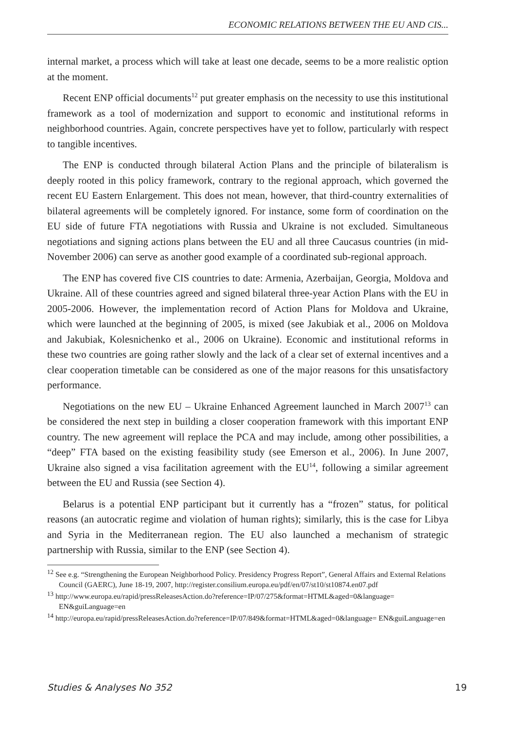ECONOMIC RELATIONS BETWEEN THE EU AND CIS...
internal market, a process which will take at least one decade, seems to be a more realistic option at the moment.
Recent ENP official documents<sup>12</sup> put greater emphasis on the necessity to use this institutional framework as a tool of modernization and support to economic and institutional reforms in neighborhood countries. Again, concrete perspectives have yet to follow, particularly with respect to tangible incentives.
The ENP is conducted through bilateral Action Plans and the principle of bilateralism is deeply rooted in this policy framework, contrary to the regional approach, which governed the recent EU Eastern Enlargement. This does not mean, however, that third-country externalities of bilateral agreements will be completely ignored. For instance, some form of coordination on the EU side of future FTA negotiations with Russia and Ukraine is not excluded. Simultaneous negotiations and signing actions plans between the EU and all three Caucasus countries (in mid-November 2006) can serve as another good example of a coordinated sub-regional approach.
The ENP has covered five CIS countries to date: Armenia, Azerbaijan, Georgia, Moldova and Ukraine. All of these countries agreed and signed bilateral three-year Action Plans with the EU in 2005-2006. However, the implementation record of Action Plans for Moldova and Ukraine, which were launched at the beginning of 2005, is mixed (see Jakubiak et al., 2006 on Moldova and Jakubiak, Kolesnichenko et al., 2006 on Ukraine). Economic and institutional reforms in these two countries are going rather slowly and the lack of a clear set of external incentives and a clear cooperation timetable can be considered as one of the major reasons for this unsatisfactory performance.
Negotiations on the new EU – Ukraine Enhanced Agreement launched in March 2007<sup>13</sup> can be considered the next step in building a closer cooperation framework with this important ENP country. The new agreement will replace the PCA and may include, among other possibilities, a “deep” FTA based on the existing feasibility study (see Emerson et al., 2006). In June 2007, Ukraine also signed a visa facilitation agreement with the EU<sup>14</sup>, following a similar agreement between the EU and Russia (see Section 4).
Belarus is a potential ENP participant but it currently has a “frozen” status, for political reasons (an autocratic regime and violation of human rights); similarly, this is the case for Libya and Syria in the Mediterranean region. The EU also launched a mechanism of strategic partnership with Russia, similar to the ENP (see Section 4).
<sup>12</sup> See e.g. “Strengthening the European Neighborhood Policy. Presidency Progress Report”, General Affairs and External Relations Council (GAERC), June 18-19, 2007, http://register.consilium.europa.eu/pdf/en/07/st10/st10874.en07.pdf
<sup>13</sup> http://www.europa.eu/rapid/pressReleasesAction.do?reference=IP/07/275&format=HTML&aged=0&language= EN&guiLanguage=en
<sup>14</sup> http://europa.eu/rapid/pressReleasesAction.do?reference=IP/07/849&format=HTML&aged=0&language= EN&guiLanguage=en
Studies & Analyses No 352 19